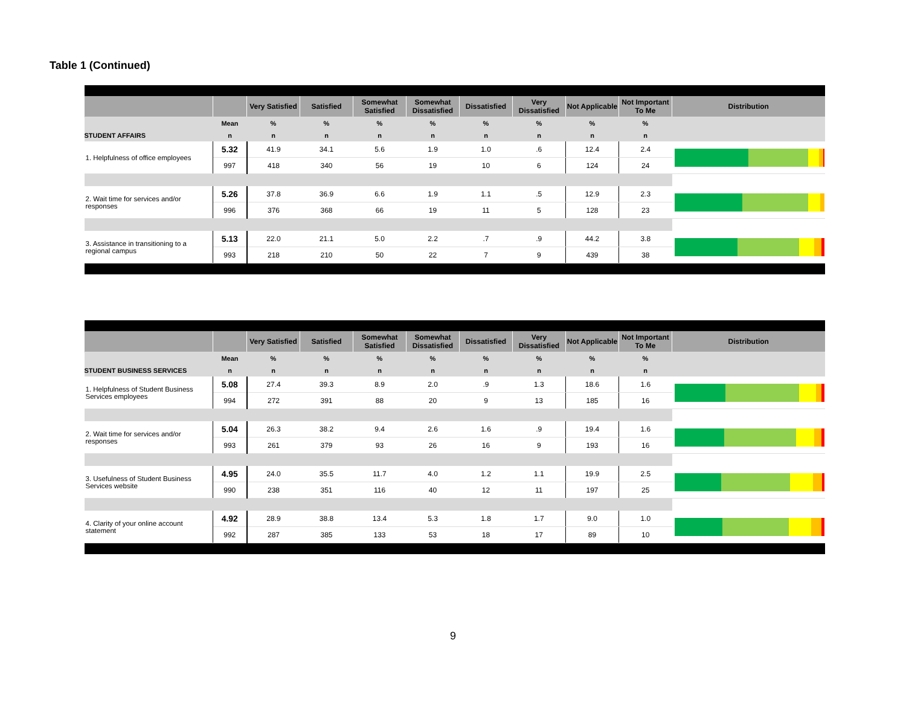Table 1 (Continued)
| | | Very Satisfied | Satisfied | Somewhat Satisfied | Somewhat Dissatisfied | Dissatisfied | Very Dissatisfied | Not Applicable | Not Important To Me | Distribution |
| --- | --- | --- | --- | --- | --- | --- | --- | --- | --- | --- |
| | Mean | % | % | % | % | % | % | % | % | |
| STUDENT AFFAIRS | n | n | n | n | n | n | n | n | n | |
| 1. Helpfulness of office employees | 5.32 | 41.9 | 34.1 | 5.6 | 1.9 | 1.0 | .6 | 12.4 | 2.4 | |
| | 997 | 418 | 340 | 56 | 19 | 10 | 6 | 124 | 24 | |
| 2. Wait time for services and/or responses | 5.26 | 37.8 | 36.9 | 6.6 | 1.9 | 1.1 | .5 | 12.9 | 2.3 | |
| | 996 | 376 | 368 | 66 | 19 | 11 | 5 | 128 | 23 | |
| 3. Assistance in transitioning to a regional campus | 5.13 | 22.0 | 21.1 | 5.0 | 2.2 | .7 | .9 | 44.2 | 3.8 | |
| | 993 | 218 | 210 | 50 | 22 | 7 | 9 | 439 | 38 | |
| | | Very Satisfied | Satisfied | Somewhat Satisfied | Somewhat Dissatisfied | Dissatisfied | Very Dissatisfied | Not Applicable | Not Important To Me | Distribution |
| --- | --- | --- | --- | --- | --- | --- | --- | --- | --- | --- |
| | Mean | % | % | % | % | % | % | % | % | |
| STUDENT BUSINESS SERVICES | n | n | n | n | n | n | n | n | n | |
| 1. Helpfulness of Student Business Services employees | 5.08 | 27.4 | 39.3 | 8.9 | 2.0 | .9 | 1.3 | 18.6 | 1.6 | |
| | 994 | 272 | 391 | 88 | 20 | 9 | 13 | 185 | 16 | |
| 2. Wait time for services and/or responses | 5.04 | 26.3 | 38.2 | 9.4 | 2.6 | 1.6 | .9 | 19.4 | 1.6 | |
| | 993 | 261 | 379 | 93 | 26 | 16 | 9 | 193 | 16 | |
| 3. Usefulness of Student Business Services website | 4.95 | 24.0 | 35.5 | 11.7 | 4.0 | 1.2 | 1.1 | 19.9 | 2.5 | |
| | 990 | 238 | 351 | 116 | 40 | 12 | 11 | 197 | 25 | |
| 4. Clarity of your online account statement | 4.92 | 28.9 | 38.8 | 13.4 | 5.3 | 1.8 | 1.7 | 9.0 | 1.0 | |
| | 992 | 287 | 385 | 133 | 53 | 18 | 17 | 89 | 10 | |
9